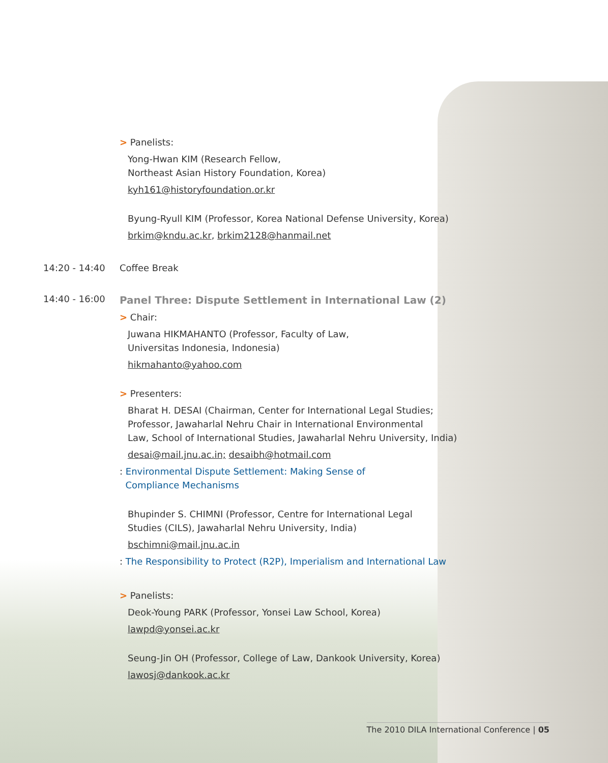> Panelists:
Yong-Hwan KIM (Research Fellow,
Northeast Asian History Foundation, Korea)
kyh161@historyfoundation.or.kr
Byung-Ryull KIM (Professor, Korea National Defense University, Korea)
brkim@kndu.ac.kr, brkim2128@hanmail.net
14:20 - 14:40 Coffee Break
14:40 - 16:00
Panel Three: Dispute Settlement in International Law (2)
> Chair:
Juwana HIKMAHANTO (Professor, Faculty of Law,
Universitas Indonesia, Indonesia)
hikmahanto@yahoo.com
> Presenters:
Bharat H. DESAI (Chairman, Center for International Legal Studies;
Professor, Jawaharlal Nehru Chair in International Environmental
Law, School of International Studies, Jawaharlal Nehru University, India)
desai@mail.jnu.ac.in; desaibh@hotmail.com
: Environmental Dispute Settlement: Making Sense of
Compliance Mechanisms
Bhupinder S. CHIMNI (Professor, Centre for International Legal
Studies (CILS), Jawaharlal Nehru University, India)
bschimni@mail.jnu.ac.in
: The Responsibility to Protect (R2P), Imperialism and International Law
> Panelists:
Deok-Young PARK (Professor, Yonsei Law School, Korea)
lawpd@yonsei.ac.kr
Seung-Jin OH (Professor, College of Law, Dankook University, Korea)
lawosj@dankook.ac.kr
The 2010 DILA International Conference | 05